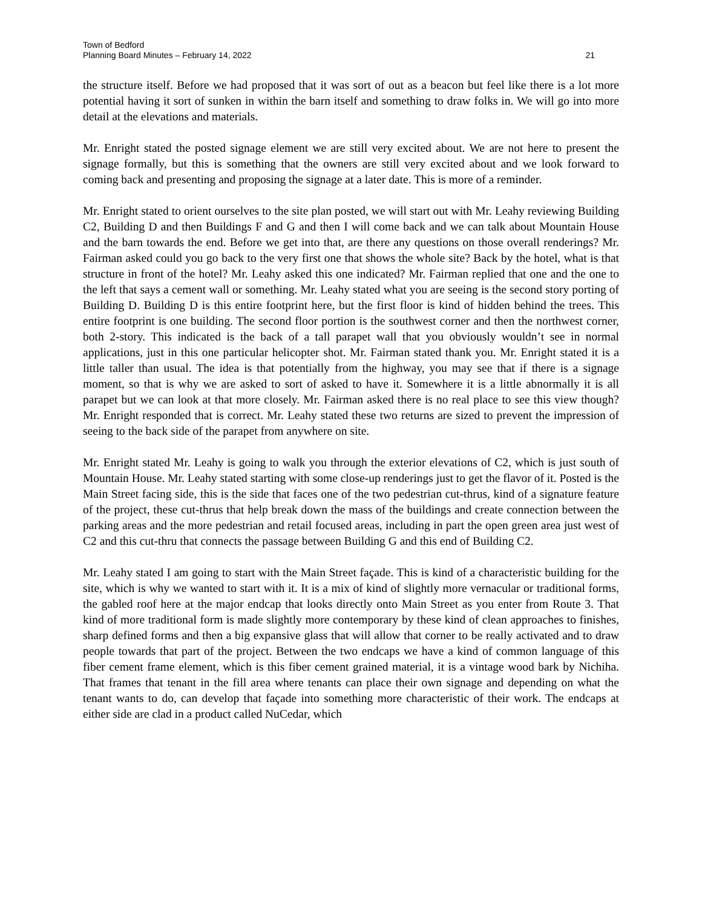Town of Bedford
Planning Board Minutes – February 14, 2022
21
the structure itself. Before we had proposed that it was sort of out as a beacon but feel like there is a lot more potential having it sort of sunken in within the barn itself and something to draw folks in. We will go into more detail at the elevations and materials.
Mr. Enright stated the posted signage element we are still very excited about. We are not here to present the signage formally, but this is something that the owners are still very excited about and we look forward to coming back and presenting and proposing the signage at a later date. This is more of a reminder.
Mr. Enright stated to orient ourselves to the site plan posted, we will start out with Mr. Leahy reviewing Building C2, Building D and then Buildings F and G and then I will come back and we can talk about Mountain House and the barn towards the end. Before we get into that, are there any questions on those overall renderings? Mr. Fairman asked could you go back to the very first one that shows the whole site? Back by the hotel, what is that structure in front of the hotel? Mr. Leahy asked this one indicated? Mr. Fairman replied that one and the one to the left that says a cement wall or something. Mr. Leahy stated what you are seeing is the second story porting of Building D. Building D is this entire footprint here, but the first floor is kind of hidden behind the trees. This entire footprint is one building. The second floor portion is the southwest corner and then the northwest corner, both 2-story. This indicated is the back of a tall parapet wall that you obviously wouldn’t see in normal applications, just in this one particular helicopter shot. Mr. Fairman stated thank you. Mr. Enright stated it is a little taller than usual. The idea is that potentially from the highway, you may see that if there is a signage moment, so that is why we are asked to sort of asked to have it. Somewhere it is a little abnormally it is all parapet but we can look at that more closely. Mr. Fairman asked there is no real place to see this view though? Mr. Enright responded that is correct. Mr. Leahy stated these two returns are sized to prevent the impression of seeing to the back side of the parapet from anywhere on site.
Mr. Enright stated Mr. Leahy is going to walk you through the exterior elevations of C2, which is just south of Mountain House. Mr. Leahy stated starting with some close-up renderings just to get the flavor of it. Posted is the Main Street facing side, this is the side that faces one of the two pedestrian cut-thrus, kind of a signature feature of the project, these cut-thrus that help break down the mass of the buildings and create connection between the parking areas and the more pedestrian and retail focused areas, including in part the open green area just west of C2 and this cut-thru that connects the passage between Building G and this end of Building C2.
Mr. Leahy stated I am going to start with the Main Street façade. This is kind of a characteristic building for the site, which is why we wanted to start with it. It is a mix of kind of slightly more vernacular or traditional forms, the gabled roof here at the major endcap that looks directly onto Main Street as you enter from Route 3. That kind of more traditional form is made slightly more contemporary by these kind of clean approaches to finishes, sharp defined forms and then a big expansive glass that will allow that corner to be really activated and to draw people towards that part of the project. Between the two endcaps we have a kind of common language of this fiber cement frame element, which is this fiber cement grained material, it is a vintage wood bark by Nichiha. That frames that tenant in the fill area where tenants can place their own signage and depending on what the tenant wants to do, can develop that façade into something more characteristic of their work. The endcaps at either side are clad in a product called NuCedar, which